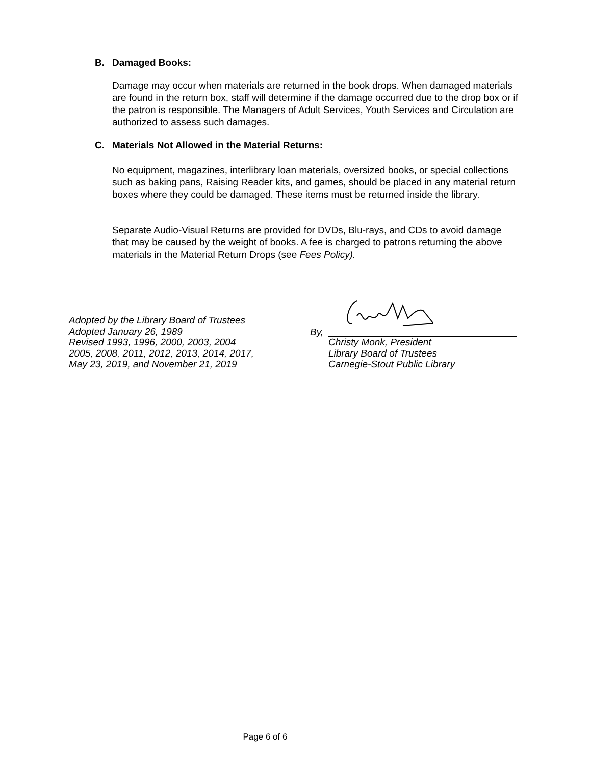B. Damaged Books:
Damage may occur when materials are returned in the book drops. When damaged materials are found in the return box, staff will determine if the damage occurred due to the drop box or if the patron is responsible. The Managers of Adult Services, Youth Services and Circulation are authorized to assess such damages.
C. Materials Not Allowed in the Material Returns:
No equipment, magazines, interlibrary loan materials, oversized books, or special collections such as baking pans, Raising Reader kits, and games, should be placed in any material return boxes where they could be damaged. These items must be returned inside the library.
Separate Audio-Visual Returns are provided for DVDs, Blu-rays, and CDs to avoid damage that may be caused by the weight of books. A fee is charged to patrons returning the above materials in the Material Return Drops (see Fees Policy).
Adopted by the Library Board of Trustees
Adopted January 26, 1989
Revised 1993, 1996, 2000, 2003, 2004
2005, 2008, 2011, 2012, 2013, 2014, 2017,
May 23, 2019, and November 21, 2019
By,
Christy Monk, President
Library Board of Trustees
Carnegie-Stout Public Library
Page 6 of 6